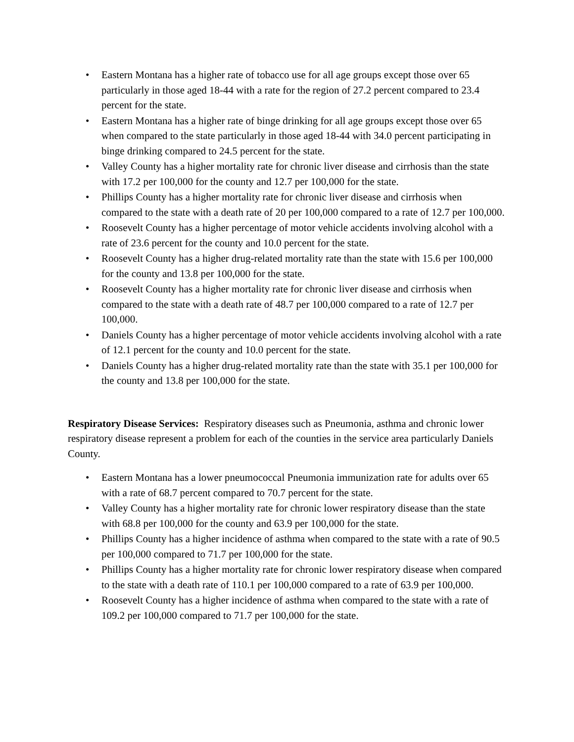• Eastern Montana has a higher rate of tobacco use for all age groups except those over 65 particularly in those aged 18-44 with a rate for the region of 27.2 percent compared to 23.4 percent for the state.
• Eastern Montana has a higher rate of binge drinking for all age groups except those over 65 when compared to the state particularly in those aged 18-44 with 34.0 percent participating in binge drinking compared to 24.5 percent for the state.
• Valley County has a higher mortality rate for chronic liver disease and cirrhosis than the state with 17.2 per 100,000 for the county and 12.7 per 100,000 for the state.
• Phillips County has a higher mortality rate for chronic liver disease and cirrhosis when compared to the state with a death rate of 20 per 100,000 compared to a rate of 12.7 per 100,000.
• Roosevelt County has a higher percentage of motor vehicle accidents involving alcohol with a rate of 23.6 percent for the county and 10.0 percent for the state.
• Roosevelt County has a higher drug-related mortality rate than the state with 15.6 per 100,000 for the county and 13.8 per 100,000 for the state.
• Roosevelt County has a higher mortality rate for chronic liver disease and cirrhosis when compared to the state with a death rate of 48.7 per 100,000 compared to a rate of 12.7 per 100,000.
• Daniels County has a higher percentage of motor vehicle accidents involving alcohol with a rate of 12.1 percent for the county and 10.0 percent for the state.
• Daniels County has a higher drug-related mortality rate than the state with 35.1 per 100,000 for the county and 13.8 per 100,000 for the state.
Respiratory Disease Services: Respiratory diseases such as Pneumonia, asthma and chronic lower respiratory disease represent a problem for each of the counties in the service area particularly Daniels County.
• Eastern Montana has a lower pneumococcal Pneumonia immunization rate for adults over 65 with a rate of 68.7 percent compared to 70.7 percent for the state.
• Valley County has a higher mortality rate for chronic lower respiratory disease than the state with 68.8 per 100,000 for the county and 63.9 per 100,000 for the state.
• Phillips County has a higher incidence of asthma when compared to the state with a rate of 90.5 per 100,000 compared to 71.7 per 100,000 for the state.
• Phillips County has a higher mortality rate for chronic lower respiratory disease when compared to the state with a death rate of 110.1 per 100,000 compared to a rate of 63.9 per 100,000.
• Roosevelt County has a higher incidence of asthma when compared to the state with a rate of 109.2 per 100,000 compared to 71.7 per 100,000 for the state.